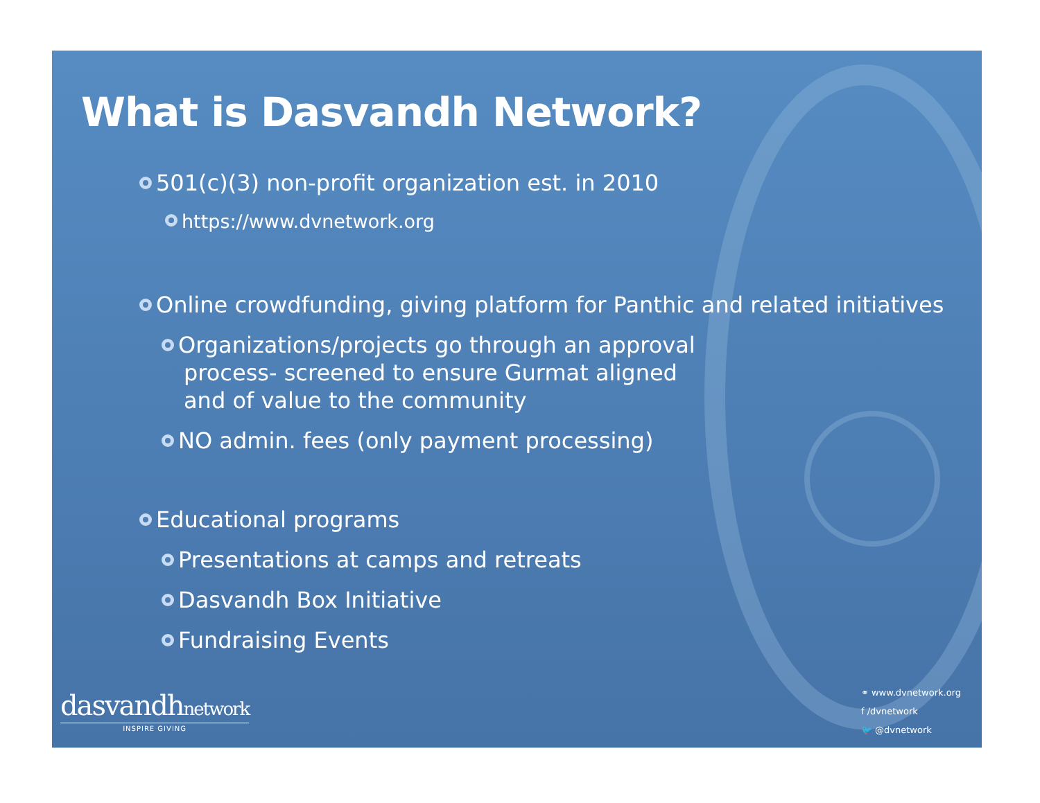What is Dasvandh Network?
501(c)(3) non-profit organization est. in 2010
https://www.dvnetwork.org
Online crowdfunding, giving platform for Panthic and related initiatives
Organizations/projects go through an approval process- screened to ensure Gurmat aligned and of value to the community
NO admin. fees (only payment processing)
Educational programs
Presentations at camps and retreats
Dasvandh Box Initiative
Fundraising Events
dasvandhnetwork
INSPIRE GIVING
⚭ www.dvnetwork.org
f /dvnetwork
🐦 @dvnetwork